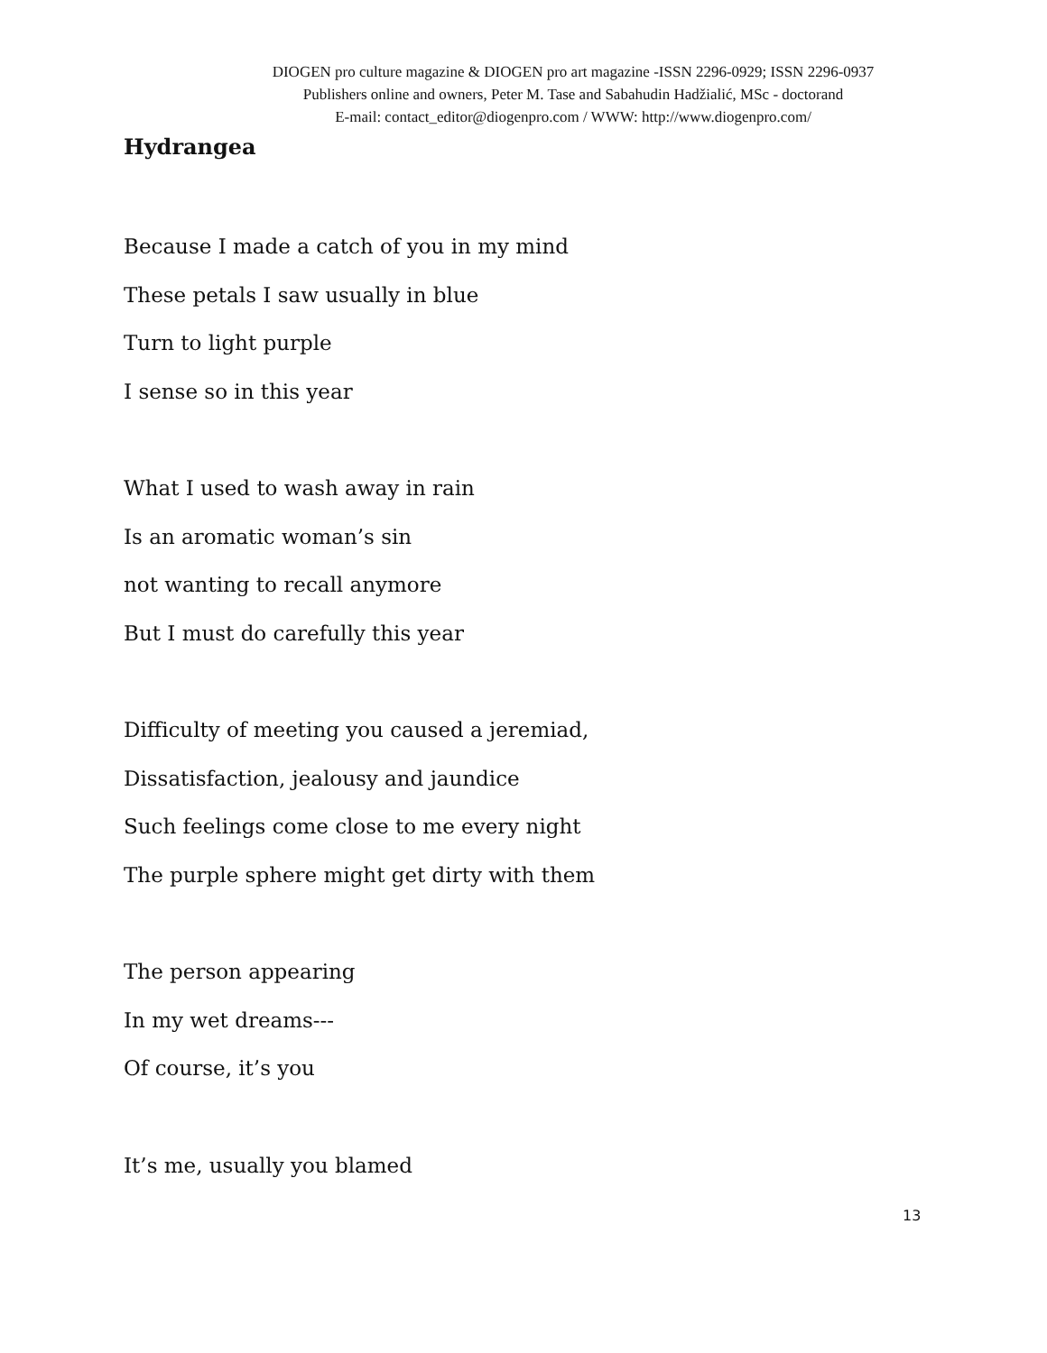DIOGEN pro culture magazine & DIOGEN pro art magazine -ISSN 2296-0929; ISSN 2296-0937
Publishers online and owners, Peter M. Tase and Sabahudin Hadžialić, MSc - doctorand
E-mail: contact_editor@diogenpro.com / WWW: http://www.diogenpro.com/
Hydrangea
Because I made a catch of you in my mind
These petals I saw usually in blue
Turn to light purple
I sense so in this year
What I used to wash away in rain
Is an aromatic woman’s sin
not wanting to recall anymore
But I must do carefully this year
Difficulty of meeting you caused a jeremiad,
Dissatisfaction, jealousy and jaundice
Such feelings come close to me every night
The purple sphere might get dirty with them
The person appearing
In my wet dreams---
Of course, it’s you
It’s me, usually you blamed
13